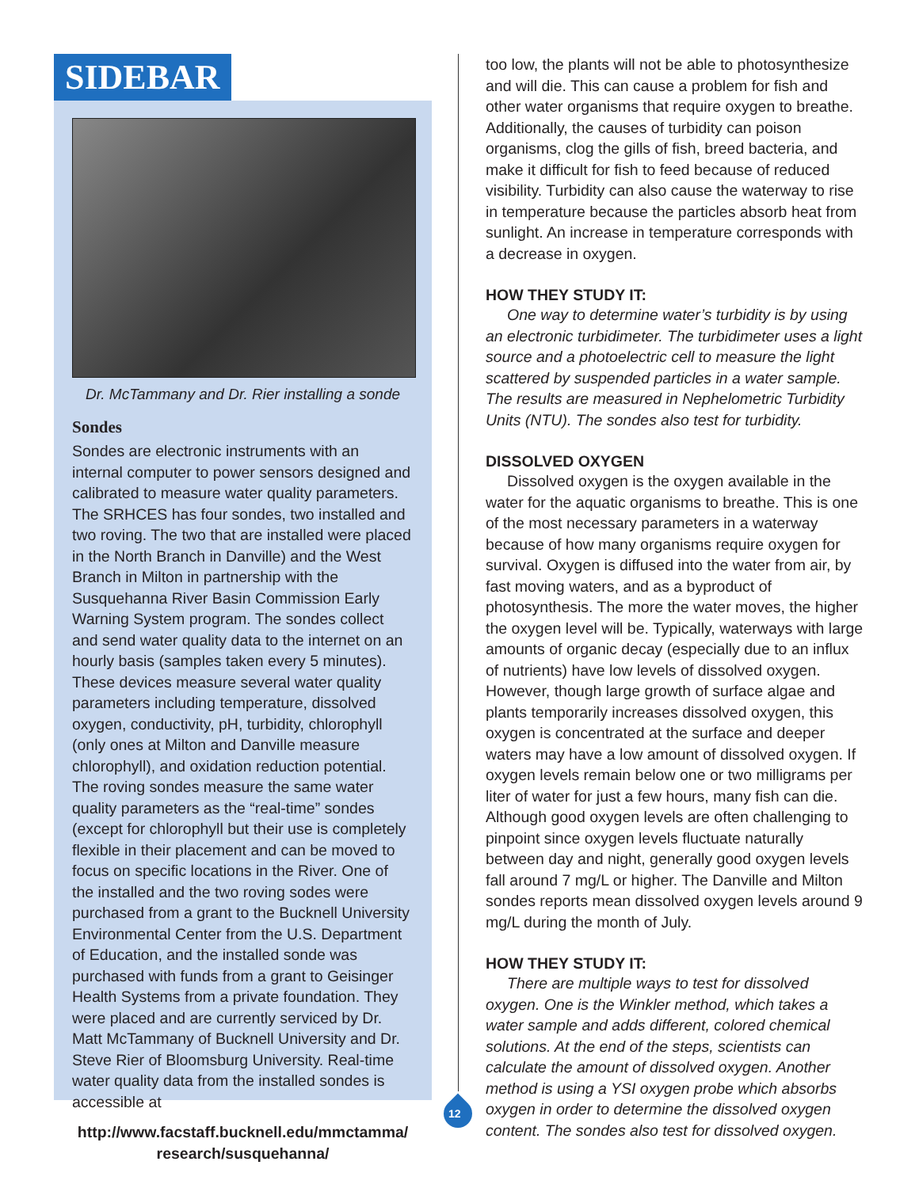SIDEBAR
Dr. McTammany and Dr. Rier installing a sonde
Sondes
Sondes are electronic instruments with an internal computer to power sensors designed and calibrated to measure water quality parameters. The SRHCES has four sondes, two installed and two roving. The two that are installed were placed in the North Branch in Danville) and the West Branch in Milton in partnership with the Susquehanna River Basin Commission Early Warning System program. The sondes collect and send water quality data to the internet on an hourly basis (samples taken every 5 minutes). These devices measure several water quality parameters including temperature, dissolved oxygen, conductivity, pH, turbidity, chlorophyll (only ones at Milton and Danville measure chlorophyll), and oxidation reduction potential. The roving sondes measure the same water quality parameters as the “real-time” sondes (except for chlorophyll but their use is completely flexible in their placement and can be moved to focus on specific locations in the River. One of the installed and the two roving sodes were purchased from a grant to the Bucknell University Environmental Center from the U.S. Department of Education, and the installed sonde was purchased with funds from a grant to Geisinger Health Systems from a private foundation. They were placed and are currently serviced by Dr. Matt McTammany of Bucknell University and Dr. Steve Rier of Bloomsburg University. Real-time water quality data from the installed sondes is accessible at
http://www.facstaff.bucknell.edu/mmctamma/ research/susquehanna/
12
too low, the plants will not be able to photosynthesize and will die. This can cause a problem for fish and other water organisms that require oxygen to breathe. Additionally, the causes of turbidity can poison organisms, clog the gills of fish, breed bacteria, and make it difficult for fish to feed because of reduced visibility. Turbidity can also cause the waterway to rise in temperature because the particles absorb heat from sunlight. An increase in temperature corresponds with a decrease in oxygen.
HOW THEY STUDY IT:
One way to determine water’s turbidity is by using an electronic turbidimeter. The turbidimeter uses a light source and a photoelectric cell to measure the light scattered by suspended particles in a water sample. The results are measured in Nephelometric Turbidity Units (NTU). The sondes also test for turbidity.
DISSOLVED OXYGEN
Dissolved oxygen is the oxygen available in the water for the aquatic organisms to breathe. This is one of the most necessary parameters in a waterway because of how many organisms require oxygen for survival. Oxygen is diffused into the water from air, by fast moving waters, and as a byproduct of photosynthesis. The more the water moves, the higher the oxygen level will be. Typically, waterways with large amounts of organic decay (especially due to an influx of nutrients) have low levels of dissolved oxygen. However, though large growth of surface algae and plants temporarily increases dissolved oxygen, this oxygen is concentrated at the surface and deeper waters may have a low amount of dissolved oxygen. If oxygen levels remain below one or two milligrams per liter of water for just a few hours, many fish can die. Although good oxygen levels are often challenging to pinpoint since oxygen levels fluctuate naturally between day and night, generally good oxygen levels fall around 7 mg/L or higher. The Danville and Milton sondes reports mean dissolved oxygen levels around 9 mg/L during the month of July.
HOW THEY STUDY IT:
There are multiple ways to test for dissolved oxygen. One is the Winkler method, which takes a water sample and adds different, colored chemical solutions. At the end of the steps, scientists can calculate the amount of dissolved oxygen. Another method is using a YSI oxygen probe which absorbs oxygen in order to determine the dissolved oxygen content. The sondes also test for dissolved oxygen.